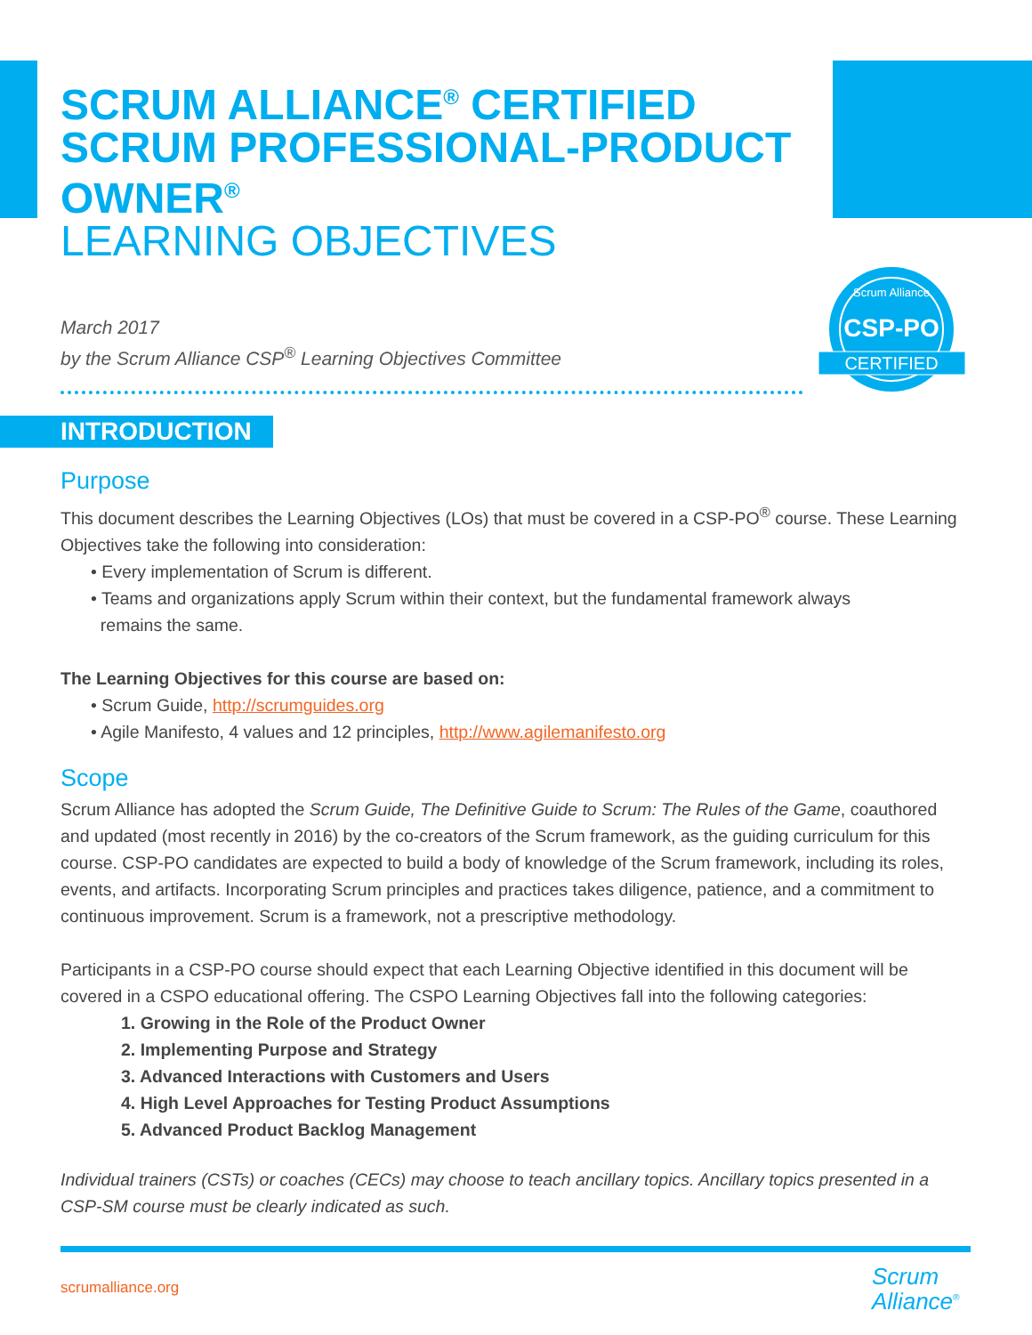CSP-PO
CERTIFIED
Scrum Alliance
SCRUM ALLIANCE<sup>®</sup> CERTIFIED SCRUM PROFESSIONAL-PRODUCT OWNER<sup>®</sup>
LEARNING OBJECTIVES
March 2017
by the Scrum Alliance CSP<sup>®</sup> Learning Objectives Committee
INTRODUCTION
Purpose
This document describes the Learning Objectives (LOs) that must be covered in a CSP-PO<sup>®</sup> course. These Learning Objectives take the following into consideration:
• Every implementation of Scrum is different.
• Teams and organizations apply Scrum within their context, but the fundamental framework always
remains the same.
The Learning Objectives for this course are based on:
• Scrum Guide, http://scrumguides.org
• Agile Manifesto, 4 values and 12 principles, http://www.agilemanifesto.org
Scope
Scrum Alliance has adopted the Scrum Guide, The Definitive Guide to Scrum: The Rules of the Game, coauthored and updated (most recently in 2016) by the co-creators of the Scrum framework, as the guiding curriculum for this course. CSP-PO candidates are expected to build a body of knowledge of the Scrum framework, including its roles, events, and artifacts. Incorporating Scrum principles and practices takes diligence, patience, and a commitment to continuous improvement. Scrum is a framework, not a prescriptive methodology.
Participants in a CSP-PO course should expect that each Learning Objective identified in this document will be covered in a CSPO educational offering. The CSPO Learning Objectives fall into the following categories:
1. Growing in the Role of the Product Owner
2. Implementing Purpose and Strategy
3. Advanced Interactions with Customers and Users
4. High Level Approaches for Testing Product Assumptions
5. Advanced Product Backlog Management
Individual trainers (CSTs) or coaches (CECs) may choose to teach ancillary topics. Ancillary topics presented in a CSP-SM course must be clearly indicated as such.
scrumalliance.org
Scrum
Alliance<sup>®</sup>